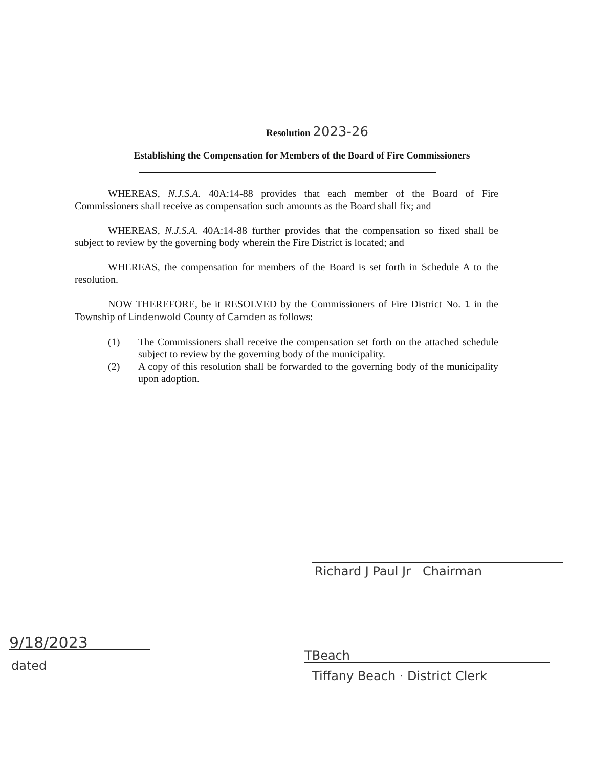Resolution 2023-26
Establishing the Compensation for Members of the Board of Fire Commissioners
WHEREAS, N.J.S.A. 40A:14-88 provides that each member of the Board of Fire Commissioners shall receive as compensation such amounts as the Board shall fix; and
WHEREAS, N.J.S.A. 40A:14-88 further provides that the compensation so fixed shall be subject to review by the governing body wherein the Fire District is located; and
WHEREAS, the compensation for members of the Board is set forth in Schedule A to the resolution.
NOW THEREFORE, be it RESOLVED by the Commissioners of Fire District No. 1 in the Township of Lindenwold County of Camden as follows:
(1) The Commissioners shall receive the compensation set forth on the attached schedule subject to review by the governing body of the municipality.
(2) A copy of this resolution shall be forwarded to the governing body of the municipality upon adoption.
Richard J Paul Jr Chairman
9/18/2023
dated
TBeach
Tiffany Beach · District Clerk